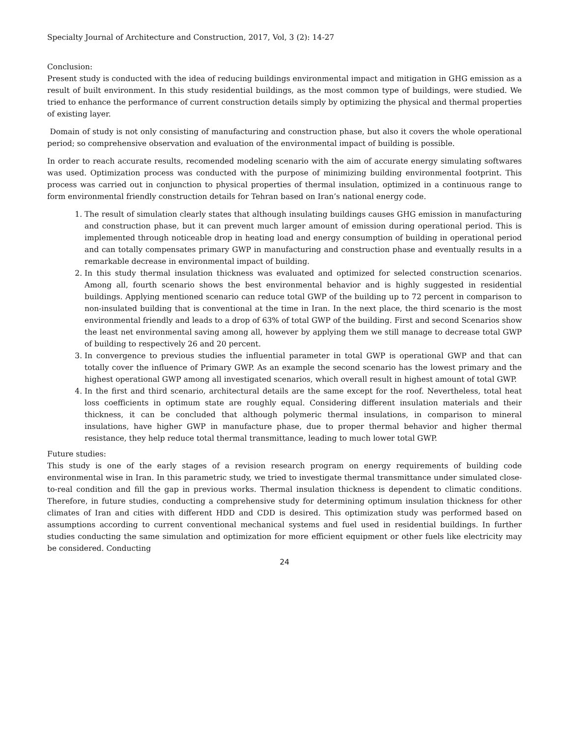Specialty Journal of Architecture and Construction, 2017, Vol, 3 (2): 14-27
Conclusion:
Present study is conducted with the idea of reducing buildings environmental impact and mitigation in GHG emission as a result of built environment. In this study residential buildings, as the most common type of buildings, were studied. We tried to enhance the performance of current construction details simply by optimizing the physical and thermal properties of existing layer.
Domain of study is not only consisting of manufacturing and construction phase, but also it covers the whole operational period; so comprehensive observation and evaluation of the environmental impact of building is possible.
In order to reach accurate results, recomended modeling scenario with the aim of accurate energy simulating softwares was used. Optimization process was conducted with the purpose of minimizing building environmental footprint. This process was carried out in conjunction to physical properties of thermal insulation, optimized in a continuous range to form environmental friendly construction details for Tehran based on Iran’s national energy code.
1. The result of simulation clearly states that although insulating buildings causes GHG emission in manufacturing and construction phase, but it can prevent much larger amount of emission during operational period. This is implemented through noticeable drop in heating load and energy consumption of building in operational period and can totally compensates primary GWP in manufacturing and construction phase and eventually results in a remarkable decrease in environmental impact of building.
2. In this study thermal insulation thickness was evaluated and optimized for selected construction scenarios. Among all, fourth scenario shows the best environmental behavior and is highly suggested in residential buildings. Applying mentioned scenario can reduce total GWP of the building up to 72 percent in comparison to non-insulated building that is conventional at the time in Iran. In the next place, the third scenario is the most environmental friendly and leads to a drop of 63% of total GWP of the building. First and second Scenarios show the least net environmental saving among all, however by applying them we still manage to decrease total GWP of building to respectively 26 and 20 percent.
3. In convergence to previous studies the influential parameter in total GWP is operational GWP and that can totally cover the influence of Primary GWP. As an example the second scenario has the lowest primary and the highest operational GWP among all investigated scenarios, which overall result in highest amount of total GWP.
4. In the first and third scenario, architectural details are the same except for the roof. Nevertheless, total heat loss coefficients in optimum state are roughly equal. Considering different insulation materials and their thickness, it can be concluded that although polymeric thermal insulations, in comparison to mineral insulations, have higher GWP in manufacture phase, due to proper thermal behavior and higher thermal resistance, they help reduce total thermal transmittance, leading to much lower total GWP.
Future studies:
This study is one of the early stages of a revision research program on energy requirements of building code environmental wise in Iran. In this parametric study, we tried to investigate thermal transmittance under simulated close-to-real condition and fill the gap in previous works. Thermal insulation thickness is dependent to climatic conditions. Therefore, in future studies, conducting a comprehensive study for determining optimum insulation thickness for other climates of Iran and cities with different HDD and CDD is desired. This optimization study was performed based on assumptions according to current conventional mechanical systems and fuel used in residential buildings. In further studies conducting the same simulation and optimization for more efficient equipment or other fuels like electricity may be considered. Conducting
24